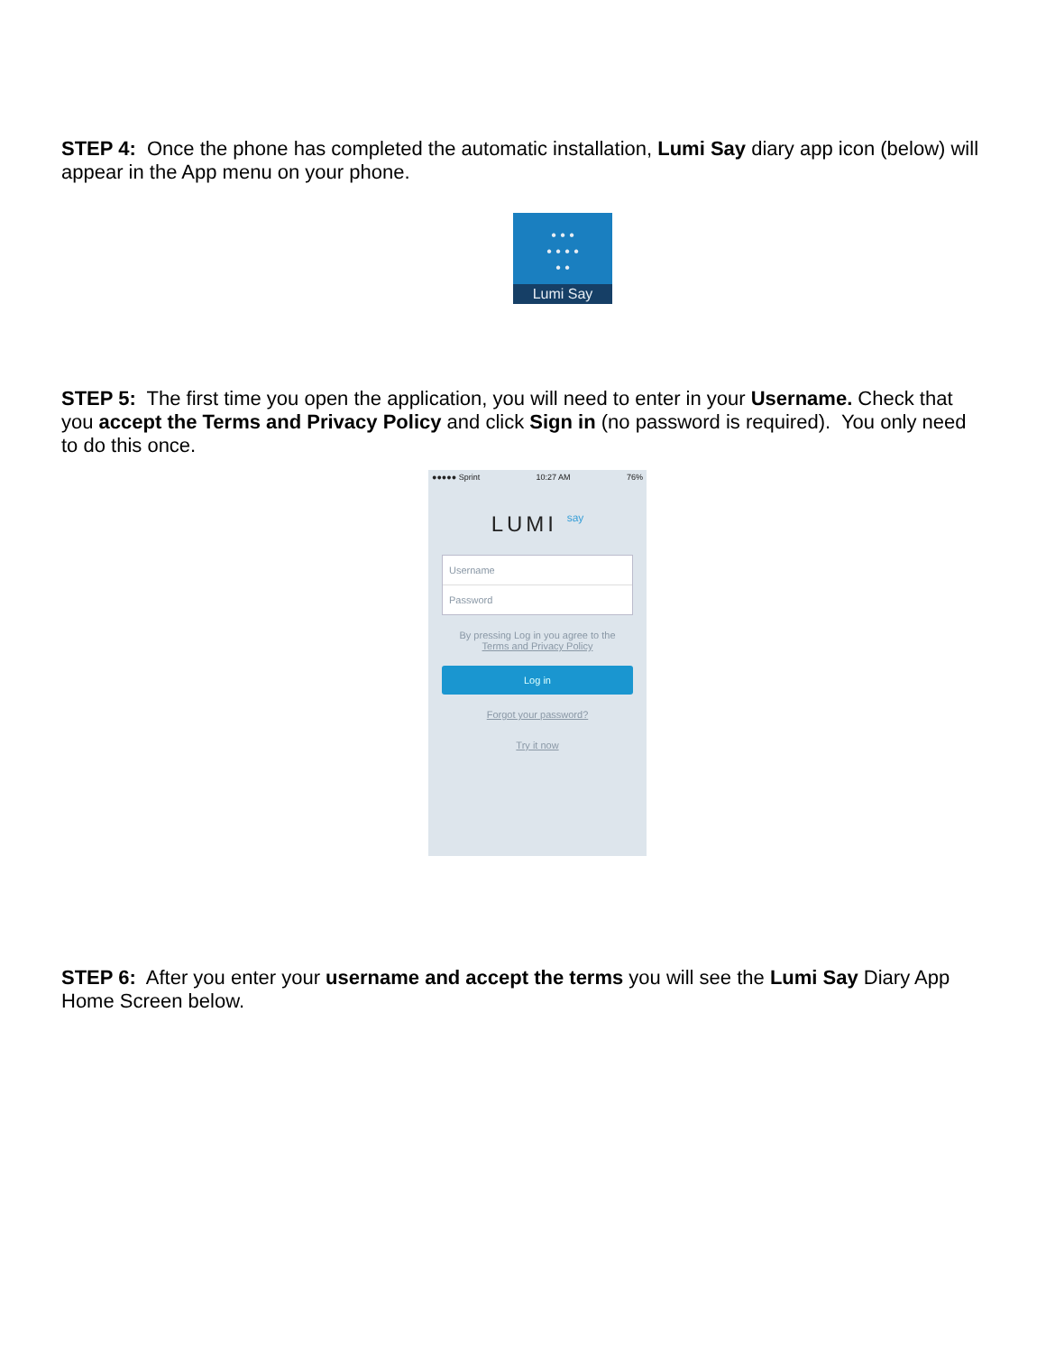STEP 4: Once the phone has completed the automatic installation, Lumi Say diary app icon (below) will appear in the App menu on your phone.
• • •
• • • •
• •
Lumi Say
STEP 5: The first time you open the application, you will need to enter in your Username. Check that you accept the Terms and Privacy Policy and click Sign in (no password is required). You only need to do this once.
●●●●● Sprint 10:27 AM 76%
LUMI say
Username
Password
By pressing Log in you agree to the
Terms and Privacy Policy
Log in
Forgot your password?
Try it now
STEP 6: After you enter your username and accept the terms you will see the Lumi Say Diary App Home Screen below.